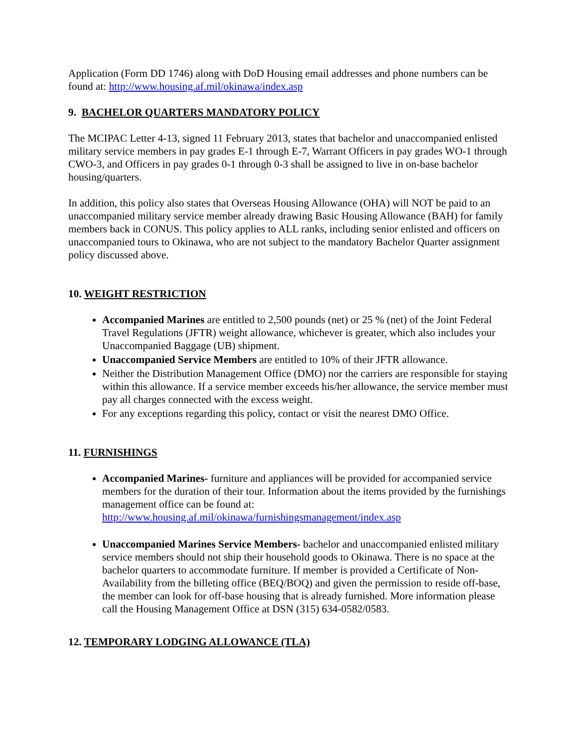Application (Form DD 1746) along with DoD Housing email addresses and phone numbers can be found at: http://www.housing.af.mil/okinawa/index.asp
9. BACHELOR QUARTERS MANDATORY POLICY
The MCIPAC Letter 4-13, signed 11 February 2013, states that bachelor and unaccompanied enlisted military service members in pay grades E-1 through E-7, Warrant Officers in pay grades WO-1 through CWO-3, and Officers in pay grades 0-1 through 0-3 shall be assigned to live in on-base bachelor housing/quarters.
In addition, this policy also states that Overseas Housing Allowance (OHA) will NOT be paid to an unaccompanied military service member already drawing Basic Housing Allowance (BAH) for family members back in CONUS. This policy applies to ALL ranks, including senior enlisted and officers on unaccompanied tours to Okinawa, who are not subject to the mandatory Bachelor Quarter assignment policy discussed above.
10. WEIGHT RESTRICTION
Accompanied Marines are entitled to 2,500 pounds (net) or 25 % (net) of the Joint Federal Travel Regulations (JFTR) weight allowance, whichever is greater, which also includes your Unaccompanied Baggage (UB) shipment.
Unaccompanied Service Members are entitled to 10% of their JFTR allowance.
Neither the Distribution Management Office (DMO) nor the carriers are responsible for staying within this allowance. If a service member exceeds his/her allowance, the service member must pay all charges connected with the excess weight.
For any exceptions regarding this policy, contact or visit the nearest DMO Office.
11. FURNISHINGS
Accompanied Marines- furniture and appliances will be provided for accompanied service members for the duration of their tour. Information about the items provided by the furnishings management office can be found at: http://www.housing.af.mil/okinawa/furnishingsmanagement/index.asp
Unaccompanied Marines Service Members- bachelor and unaccompanied enlisted military service members should not ship their household goods to Okinawa. There is no space at the bachelor quarters to accommodate furniture. If member is provided a Certificate of Non-Availability from the billeting office (BEQ/BOQ) and given the permission to reside off-base, the member can look for off-base housing that is already furnished. More information please call the Housing Management Office at DSN (315) 634-0582/0583.
12. TEMPORARY LODGING ALLOWANCE (TLA)